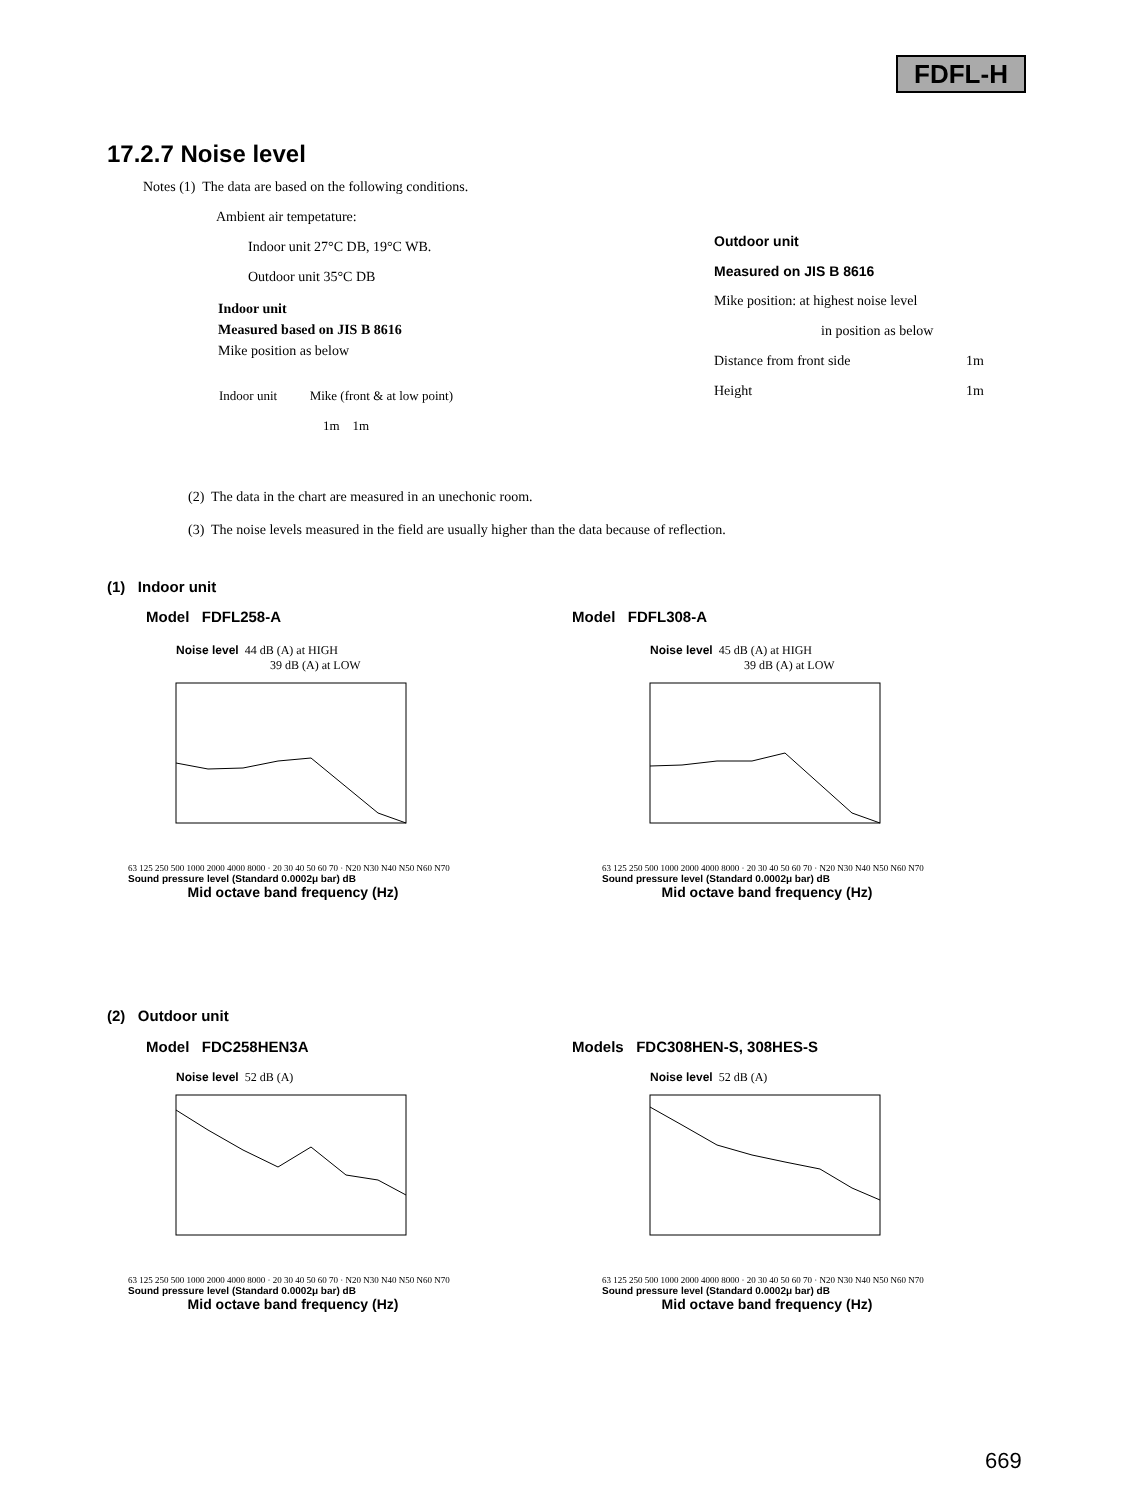FDFL-H
17.2.7 Noise level
Notes (1) The data are based on the following conditions.
Ambient air tempetature:
Indoor unit 27°C DB, 19°C WB.
Outdoor unit 35°C DB
Indoor unit
Measured based on JIS B 8616
Mike position as below
Indoor unit Mike (front & at low point)
1m 1m
Outdoor unit
Measured on JIS B 8616
Mike position: at highest noise level
in position as below
Distance from front side 1m
Height 1m
(2) The data in the chart are measured in an unechonic room.
(3) The noise levels measured in the field are usually higher than the data because of reflection.
(1) Indoor unit
Model FDFL258-A Model FDFL308-A
Noise level 44 dB (A) at HIGH
39 dB (A) at LOW
63 125 250 500 1000 2000 4000 8000 · 20 30 40 50 60 70 · N20 N30 N40 N50 N60 N70
Sound pressure level (Standard 0.0002μ bar) dB
Mid octave band frequency (Hz)
Noise level 45 dB (A) at HIGH
39 dB (A) at LOW
63 125 250 500 1000 2000 4000 8000 · 20 30 40 50 60 70 · N20 N30 N40 N50 N60 N70
Sound pressure level (Standard 0.0002μ bar) dB
Mid octave band frequency (Hz)
(2) Outdoor unit
Model FDC258HEN3A Models FDC308HEN-S, 308HES-S
Noise level 52 dB (A)
63 125 250 500 1000 2000 4000 8000 · 20 30 40 50 60 70 · N20 N30 N40 N50 N60 N70
Sound pressure level (Standard 0.0002μ bar) dB
Mid octave band frequency (Hz)
Noise level 52 dB (A)
63 125 250 500 1000 2000 4000 8000 · 20 30 40 50 60 70 · N20 N30 N40 N50 N60 N70
Sound pressure level (Standard 0.0002μ bar) dB
Mid octave band frequency (Hz)
669